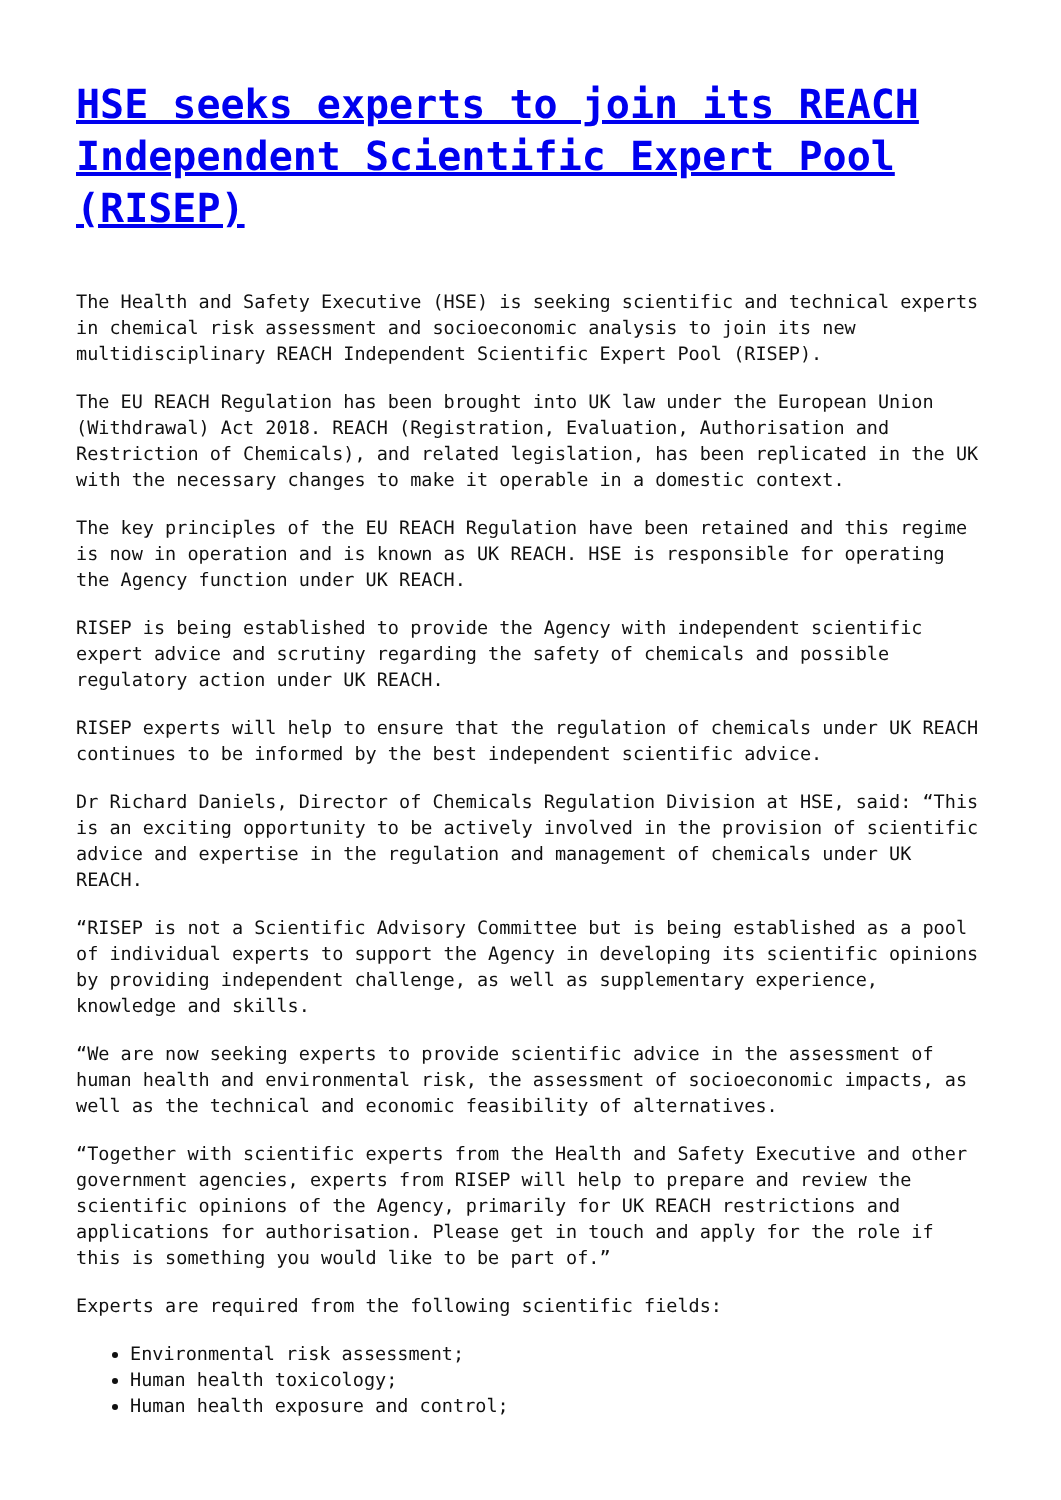HSE seeks experts to join its REACH Independent Scientific Expert Pool (RISEP)
The Health and Safety Executive (HSE) is seeking scientific and technical experts in chemical risk assessment and socioeconomic analysis to join its new multidisciplinary REACH Independent Scientific Expert Pool (RISEP).
The EU REACH Regulation has been brought into UK law under the European Union (Withdrawal) Act 2018. REACH (Registration, Evaluation, Authorisation and Restriction of Chemicals), and related legislation, has been replicated in the UK with the necessary changes to make it operable in a domestic context.
The key principles of the EU REACH Regulation have been retained and this regime is now in operation and is known as UK REACH. HSE is responsible for operating the Agency function under UK REACH.
RISEP is being established to provide the Agency with independent scientific expert advice and scrutiny regarding the safety of chemicals and possible regulatory action under UK REACH.
RISEP experts will help to ensure that the regulation of chemicals under UK REACH continues to be informed by the best independent scientific advice.
Dr Richard Daniels, Director of Chemicals Regulation Division at HSE, said: “This is an exciting opportunity to be actively involved in the provision of scientific advice and expertise in the regulation and management of chemicals under UK REACH.
“RISEP is not a Scientific Advisory Committee but is being established as a pool of individual experts to support the Agency in developing its scientific opinions by providing independent challenge, as well as supplementary experience, knowledge and skills.
“We are now seeking experts to provide scientific advice in the assessment of human health and environmental risk, the assessment of socioeconomic impacts, as well as the technical and economic feasibility of alternatives.
“Together with scientific experts from the Health and Safety Executive and other government agencies, experts from RISEP will help to prepare and review the scientific opinions of the Agency, primarily for UK REACH restrictions and applications for authorisation. Please get in touch and apply for the role if this is something you would like to be part of.”
Experts are required from the following scientific fields:
Environmental risk assessment;
Human health toxicology;
Human health exposure and control;